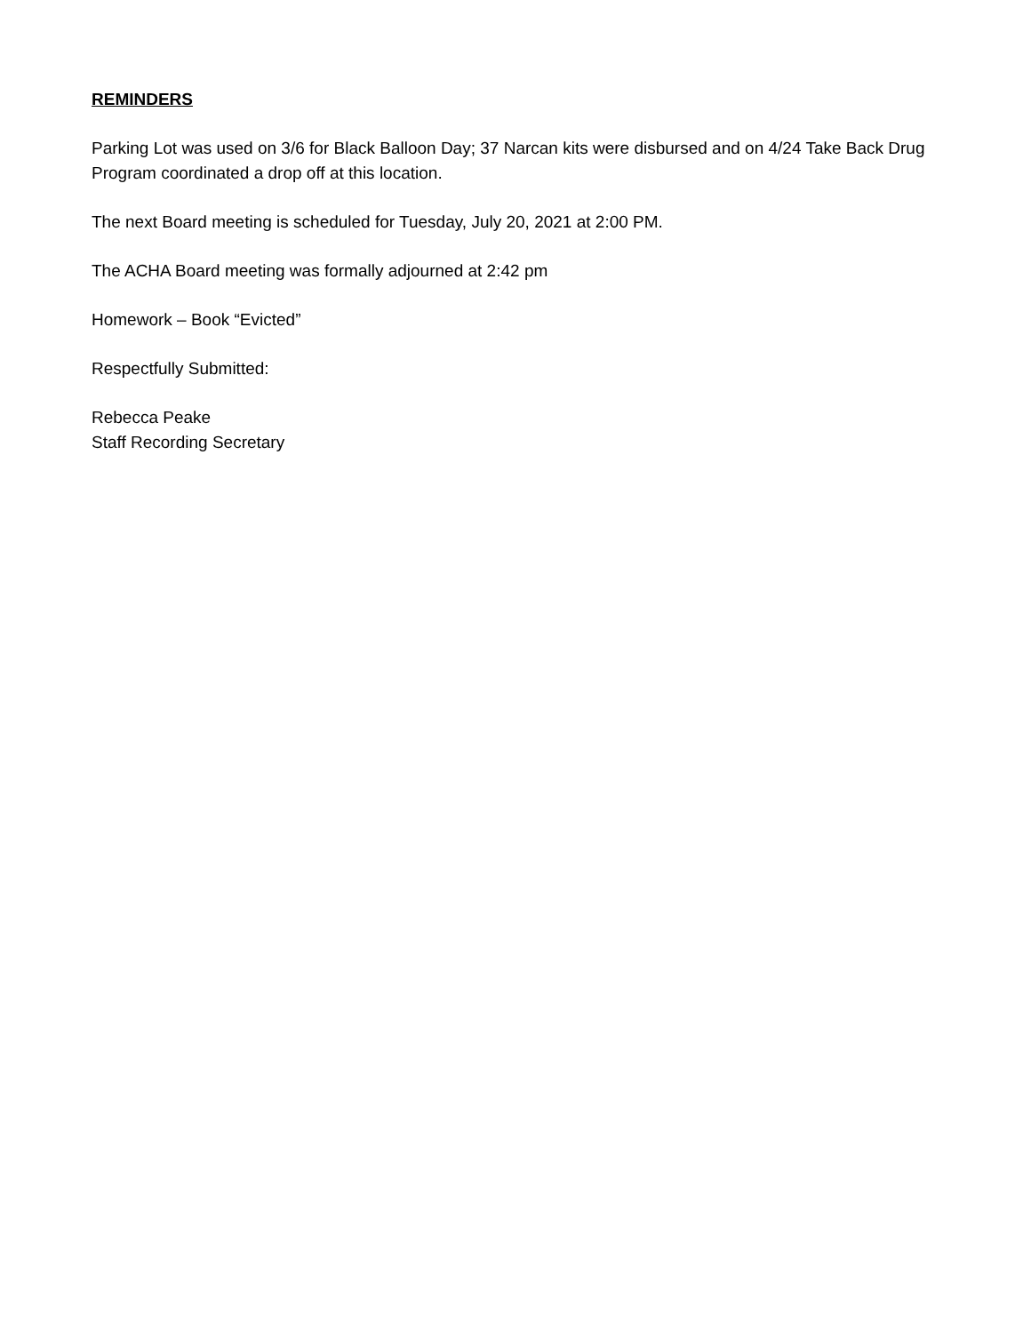REMINDERS
Parking Lot was used on 3/6 for Black Balloon Day; 37 Narcan kits were disbursed and on 4/24 Take Back Drug Program coordinated a drop off at this location.
The next Board meeting is scheduled for Tuesday, July 20, 2021 at 2:00 PM.
The ACHA Board meeting was formally adjourned at 2:42 pm
Homework – Book “Evicted”
Respectfully Submitted:
Rebecca Peake
Staff Recording Secretary